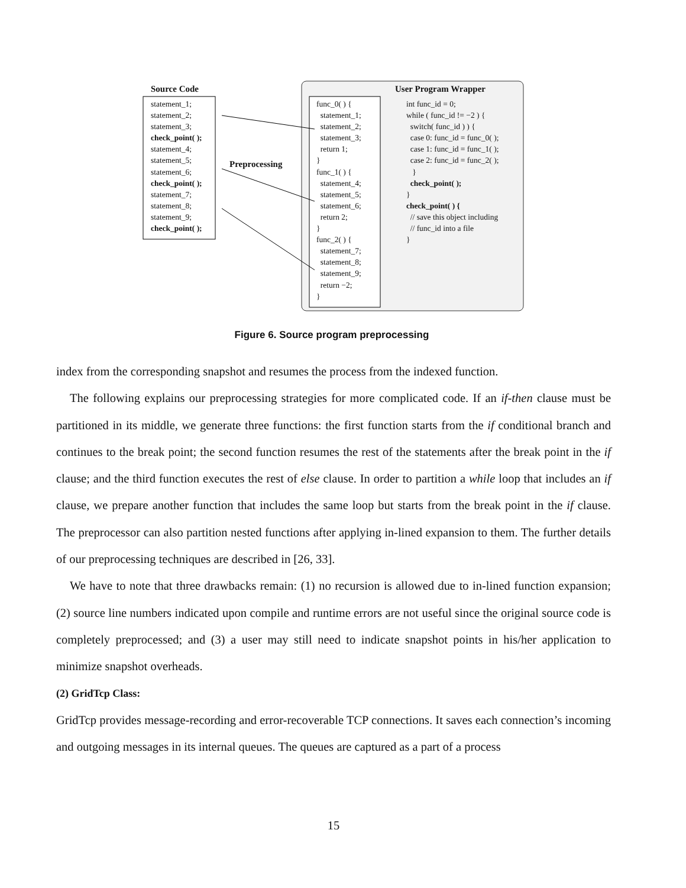Source Code User Program Wrapper
statement_1;
statement_2;
statement_3;
check_point( );
statement_4;
statement_5;
statement_6;
check_point( );
statement_7;
statement_8;
statement_9;
check_point( );
Preprocessing
func_0( ) {
statement_1;
statement_2;
statement_3;
return 1;
}
func_1( ) {
statement_4;
statement_5;
statement_6;
return 2;
}
func_2( ) {
statement_7;
statement_8;
statement_9;
return −2;
}
int func_id = 0;
while ( func_id != −2 ) {
switch( func_id ) ) {
case 0: func_id = func_0( );
case 1: func_id = func_1( );
case 2: func_id = func_2( );
}
check_point( );
}
check_point( ) {
// save this object including
// func_id into a file
}
Figure 6. Source program preprocessing
index from the corresponding snapshot and resumes the process from the indexed function.
The following explains our preprocessing strategies for more complicated code. If an if-then clause must be partitioned in its middle, we generate three functions: the first function starts from the if conditional branch and continues to the break point; the second function resumes the rest of the statements after the break point in the if clause; and the third function executes the rest of else clause. In order to partition a while loop that includes an if clause, we prepare another function that includes the same loop but starts from the break point in the if clause. The preprocessor can also partition nested functions after applying in-lined expansion to them. The further details of our preprocessing techniques are described in [26, 33].
We have to note that three drawbacks remain: (1) no recursion is allowed due to in-lined function expansion; (2) source line numbers indicated upon compile and runtime errors are not useful since the original source code is completely preprocessed; and (3) a user may still need to indicate snapshot points in his/her application to minimize snapshot overheads.
(2) GridTcp Class:
GridTcp provides message-recording and error-recoverable TCP connections. It saves each connection’s incoming and outgoing messages in its internal queues. The queues are captured as a part of a process
15